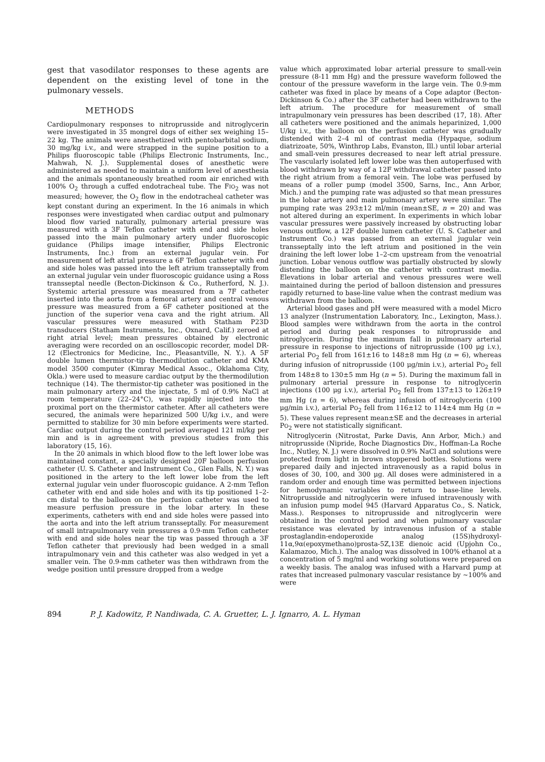gest that vasodilator responses to these agents are dependent on the existing level of tone in the pulmonary vessels.
METHODS
Cardiopulmonary responses to nitroprusside and nitroglycerin were investigated in 35 mongrel dogs of either sex weighing 15–22 kg. The animals were anesthetized with pentobarbital sodium, 30 mg/kg i.v., and were strapped in the supine position to a Philips fluoroscopic table (Philips Electronic Instruments, Inc., Mahwah, N. J.). Supplemental doses of anesthetic were administered as needed to maintain a uniform level of anesthesia and the animals spontaneously breathed room air enriched with 100% O<sub>2</sub> through a cuffed endotracheal tube. The FIO<sub>2</sub> was not measured; however, the O<sub>2</sub> flow in the endotracheal catheter was kept constant during an experiment. In the 16 animals in which responses were investigated when cardiac output and pulmonary blood flow varied naturally, pulmonary arterial pressure was measured with a 3F Teflon catheter with end and side holes passed into the main pulmonary artery under fluoroscopic guidance (Philips image intensifier, Philips Electronic Instruments, Inc.) from an external jugular vein. For measurement of left atrial pressure a 6F Teflon catheter with end and side holes was passed into the left atrium transseptally from an external jugular vein under fluoroscopic guidance using a Ross transseptal needle (Becton-Dickinson & Co., Rutherford, N. J.). Systemic arterial pressure was measured from a 7F catheter inserted into the aorta from a femoral artery and central venous pressure was measured from a 6F catheter positioned at the junction of the superior vena cava and the right atrium. All vascular pressures were measured with Statham P23D transducers (Statham Instruments, Inc., Oxnard, Calif.) zeroed at right atrial level; mean pressures obtained by electronic averaging were recorded on an oscilloscopic recorder, model DR-12 (Electronics for Medicine, Inc., Pleasantville, N. Y.). A 5F double lumen thermistor-tip thermodilution catheter and KMA model 3500 computer (Kimray Medical Assoc., Oklahoma City, Okla.) were used to measure cardiac output by the thermodilution technique (14). The thermistor-tip catheter was positioned in the main pulmonary artery and the injectate, 5 ml of 0.9% NaCl at room temperature (22–24°C), was rapidly injected into the proximal port on the thermistor catheter. After all catheters were secured, the animals were heparinized 500 U/kg i.v., and were permitted to stabilize for 30 min before experiments were started. Cardiac output during the control period averaged 121 ml/kg per min and is in agreement with previous studies from this laboratory (15, 16).
In the 20 animals in which blood flow to the left lower lobe was maintained constant, a specially designed 20F balloon perfusion catheter (U. S. Catheter and Instrument Co., Glen Falls, N. Y.) was positioned in the artery to the left lower lobe from the left external jugular vein under fluoroscopic guidance. A 2-mm Teflon catheter with end and side holes and with its tip positioned 1–2-cm distal to the balloon on the perfusion catheter was used to measure perfusion pressure in the lobar artery. In these experiments, catheters with end and side holes were passed into the aorta and into the left atrium transseptally. For measurement of small intrapulmonary vein pressures a 0.9-mm Teflon catheter with end and side holes near the tip was passed through a 3F Teflon catheter that previously had been wedged in a small intrapulmonary vein and this catheter was also wedged in yet a smaller vein. The 0.9-mm catheter was then withdrawn from the wedge position until pressure dropped from a wedge
value which approximated lobar arterial pressure to small-vein pressure (8-11 mm Hg) and the pressure waveform followed the contour of the pressure waveform in the large vein. The 0.9-mm catheter was fixed in place by means of a Cope adaptor (Becton-Dickinson & Co.) after the 3F catheter had been withdrawn to the left atrium. The procedure for measurement of small intrapulmonary vein pressures has been described (17, 18). After all catheters were positioned and the animals heparinized, 1,000 U/kg i.v., the balloon on the perfusion catheter was gradually distended with 2–4 ml of contrast media (Hypaque, sodium diatrizoate, 50%, Winthrop Labs, Evanston, Ill.) until lobar arterial and small-vein pressures decreased to near left atrial pressure. The vascularly isolated left lower lobe was then autoperfused with blood withdrawn by way of a 12F withdrawal catheter passed into the right atrium from a femoral vein. The lobe was perfused by means of a roller pump (model 3500, Sarns, Inc., Ann Arbor, Mich.) and the pumping rate was adjusted so that mean pressures in the lobar artery and main pulmonary artery were similar. The pumping rate was 293±12 ml/min (mean±SE, n = 20) and was not altered during an experiment. In experiments in which lobar vascular pressures were passively increased by obstructing lobar venous outflow, a 12F double lumen catheter (U. S. Catheter and Instrument Co.) was passed from an external jugular vein transseptally into the left atrium and positioned in the vein draining the left lower lobe 1–2-cm upstream from the venoatrial junction. Lobar venous outflow was partially obstructed by slowly distending the balloon on the catheter with contrast media. Elevations in lobar arterial and venous pressures were well maintained during the period of balloon distension and pressures rapidly returned to base-line value when the contrast medium was withdrawn from the balloon.
Arterial blood gases and pH were measured with a model Micro 13 analyzer (Instrumentation Laboratory, Inc., Lexington, Mass.). Blood samples were withdrawn from the aorta in the control period and during peak responses to nitroprusside and nitroglycerin. During the maximum fall in pulmonary arterial pressure in response to injections of nitroprusside (100 μg i.v.), arterial PO<sub>2</sub> fell from 161±16 to 148±8 mm Hg (n = 6), whereas during infusion of nitroprusside (100 μg/min i.v.), arterial PO<sub>2</sub> fell from 148±8 to 130±5 mm Hg (n = 5). During the maximum fall in pulmonary arterial pressure in response to nitroglycerin injections (100 μg i.v.), arterial PO<sub>2</sub> fell from 137±13 to 126±19 mm Hg (n = 6), whereas during infusion of nitroglycerin (100 μg/min i.v.), arterial PO<sub>2</sub> fell from 116±12 to 114±4 mm Hg (n = 5). These values represent mean±SE and the decreases in arterial PO<sub>2</sub> were not statistically significant.
Nitroglycerin (Nitrostat, Parke Davis, Ann Arbor, Mich.) and nitroprusside (Nipride, Roche Diagnostics Div., Hoffman-La Roche Inc., Nutley, N. J.) were dissolved in 0.9% NaCl and solutions were protected from light in brown stoppered bottles. Solutions were prepared daily and injected intravenously as a rapid bolus in doses of 30, 100, and 300 μg. All doses were administered in a random order and enough time was permitted between injections for hemodynamic variables to return to base-line levels. Nitroprusside and nitroglycerin were infused intravenously with an infusion pump model 945 (Harvard Apparatus Co., S. Natick, Mass.). Responses to nitroprusside and nitroglycerin were obtained in the control period and when pulmonary vascular resistance was elevated by intravenous infusion of a stable prostaglandin-endoperoxide analog (15S)hydroxyl-11α,9α(epoxymethano)prosta-5Z,13E dienoic acid (Upjohn Co., Kalamazoo, Mich.). The analog was dissolved in 100% ethanol at a concentration of 5 mg/ml and working solutions were prepared on a weekly basis. The analog was infused with a Harvard pump at rates that increased pulmonary vascular resistance by ~100% and were
894 P. J. Kadowitz, P. Nandiwada, C. A. Gruetter, L. J. Ignarro, A. L. Hyman